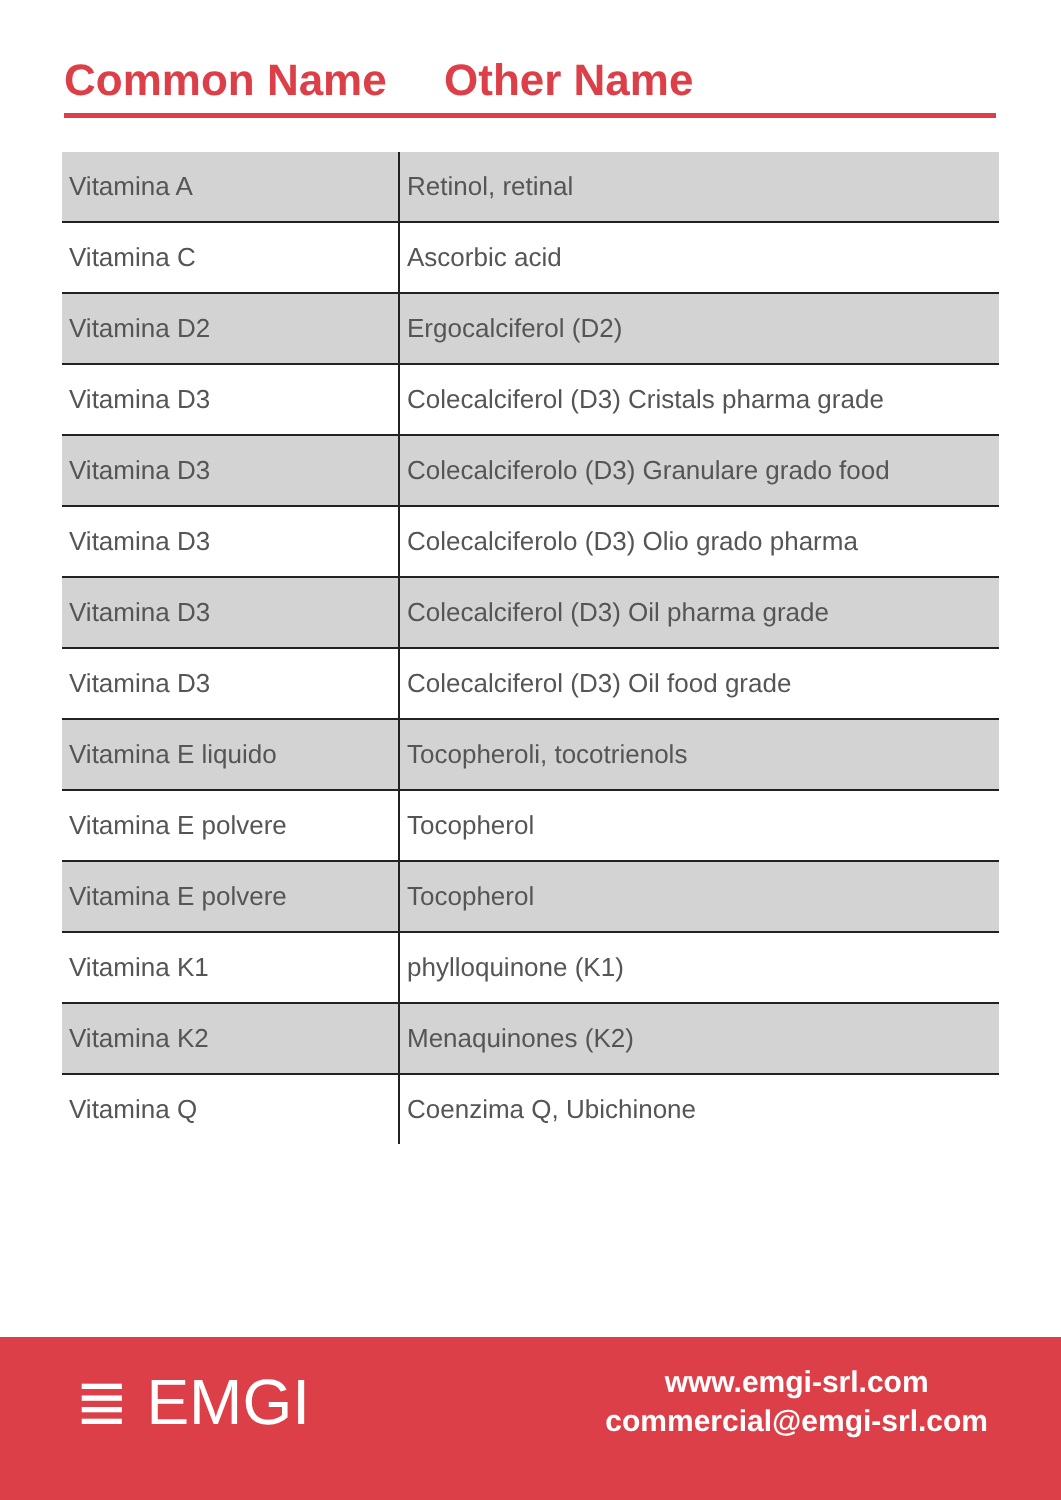Common Name Other Name
| Vitamina A | Retinol, retinal |
| Vitamina C | Ascorbic acid |
| Vitamina D2 | Ergocalciferol (D2) |
| Vitamina D3 | Colecalciferol (D3) Cristals pharma grade |
| Vitamina D3 | Colecalciferolo (D3) Granulare grado food |
| Vitamina D3 | Colecalciferolo (D3) Olio grado pharma |
| Vitamina D3 | Colecalciferol (D3) Oil pharma grade |
| Vitamina D3 | Colecalciferol (D3) Oil food grade |
| Vitamina E liquido | Tocopheroli, tocotrienols |
| Vitamina E polvere | Tocopherol |
| Vitamina E polvere | Tocopherol |
| Vitamina K1 | phylloquinone (K1) |
| Vitamina K2 | Menaquinones (K2) |
| Vitamina Q | Coenzima Q, Ubichinone |
≣ EMGI
www.emgi-srl.com
commercial@emgi-srl.com